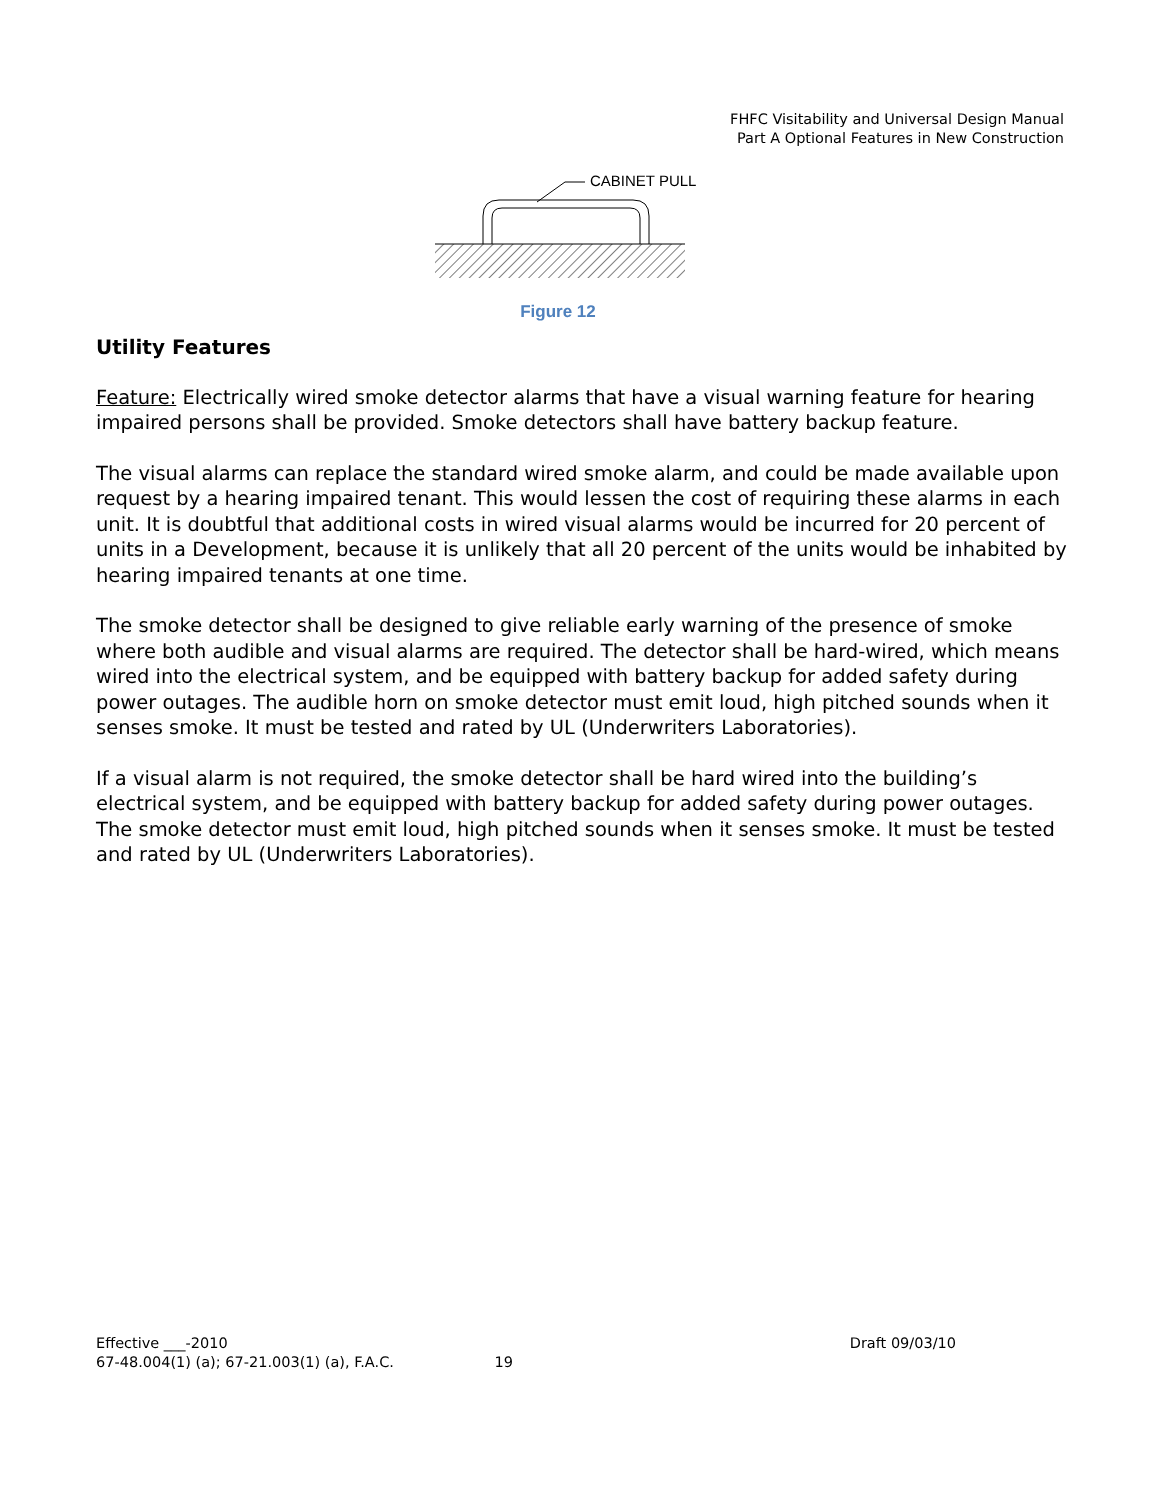FHFC Visitability and Universal Design Manual
Part A Optional Features in New Construction
CABINET PULL
Figure 12
Utility Features
Feature: Electrically wired smoke detector alarms that have a visual warning feature for hearing impaired persons shall be provided. Smoke detectors shall have battery backup feature.
The visual alarms can replace the standard wired smoke alarm, and could be made available upon request by a hearing impaired tenant. This would lessen the cost of requiring these alarms in each unit. It is doubtful that additional costs in wired visual alarms would be incurred for 20 percent of units in a Development, because it is unlikely that all 20 percent of the units would be inhabited by hearing impaired tenants at one time.
The smoke detector shall be designed to give reliable early warning of the presence of smoke where both audible and visual alarms are required. The detector shall be hard-wired, which means wired into the electrical system, and be equipped with battery backup for added safety during power outages. The audible horn on smoke detector must emit loud, high pitched sounds when it senses smoke. It must be tested and rated by UL (Underwriters Laboratories).
If a visual alarm is not required, the smoke detector shall be hard wired into the building’s electrical system, and be equipped with battery backup for added safety during power outages. The smoke detector must emit loud, high pitched sounds when it senses smoke. It must be tested and rated by UL (Underwriters Laboratories).
Effective ___-2010 Draft 09/03/10
67-48.004(1) (a); 67-21.003(1) (a), F.A.C. 19